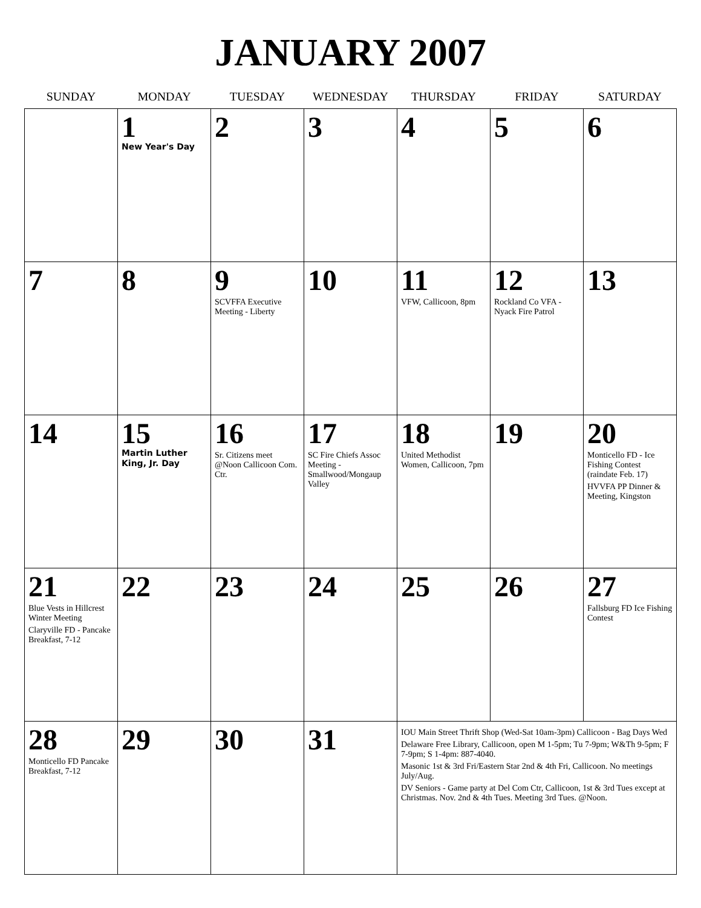JANUARY 2007
| SUNDAY | MONDAY | TUESDAY | WEDNESDAY | THURSDAY | FRIDAY | SATURDAY |
| --- | --- | --- | --- | --- | --- | --- |
| | 1 New Year's Day | 2 | 3 | 4 | 5 | 6 |
| 7 | 8 | 9 SCVFFA Executive Meeting - Liberty | 10 | 11 VFW, Callicoon, 8pm | 12 Rockland Co VFA - Nyack Fire Patrol | 13 |
| 14 | 15 Martin Luther King, Jr. Day | 16 Sr. Citizens meet @Noon Callicoon Com. Ctr. | 17 SC Fire Chiefs Assoc Meeting - Smallwood/Mongaup Valley | 18 United Methodist Women, Callicoon, 7pm | 19 | 20 Monticello FD - Ice Fishing Contest (raindate Feb. 17) HVVFA PP Dinner & Meeting, Kingston |
| 21 Blue Vests in Hillcrest Winter Meeting Claryville FD - Pancake Breakfast, 7-12 | 22 | 23 | 24 | 25 | 26 | 27 Fallsburg FD Ice Fishing Contest |
| 28 Monticello FD Pancake Breakfast, 7-12 | 29 | 30 | 31 | IOU Main Street Thrift Shop (Wed-Sat 10am-3pm) Callicoon - Bag Days Wed Delaware Free Library, Callicoon, open M 1-5pm; Tu 7-9pm; W&Th 9-5pm; F 7-9pm; S 1-4pm: 887-4040. Masonic 1st & 3rd Fri/Eastern Star 2nd & 4th Fri, Callicoon. No meetings July/Aug. DV Seniors - Game party at Del Com Ctr, Callicoon, 1st & 3rd Tues except at Christmas. Nov. 2nd & 4th Tues. Meeting 3rd Tues. @Noon. | | |